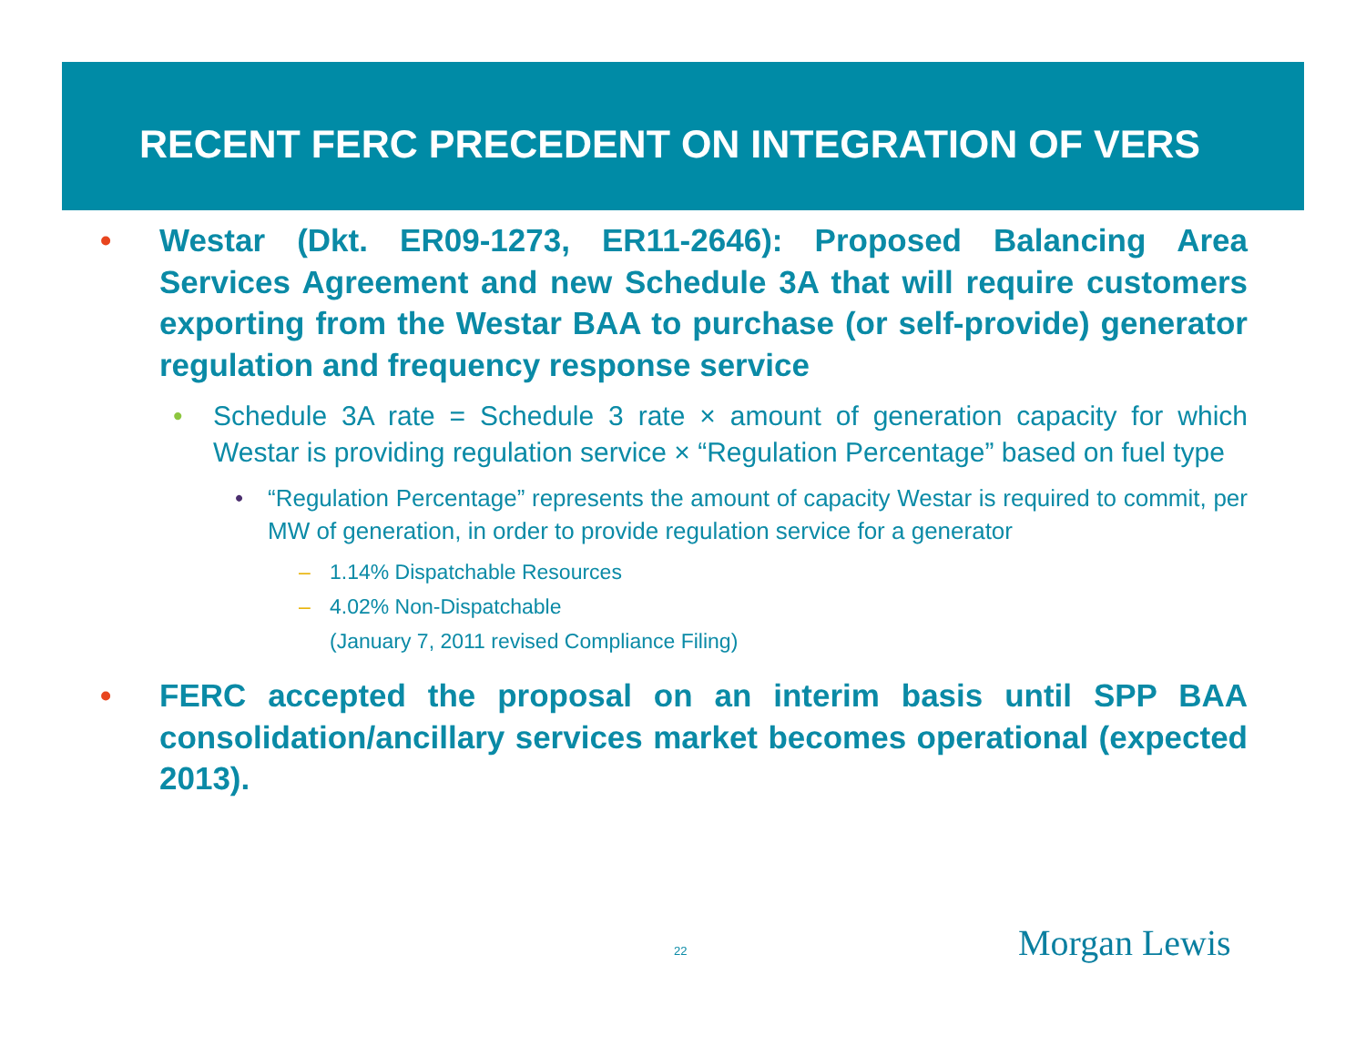RECENT FERC PRECEDENT ON INTEGRATION OF VERS
• Westar (Dkt. ER09-1273, ER11-2646): Proposed Balancing Area Services Agreement and new Schedule 3A that will require customers exporting from the Westar BAA to purchase (or self-provide) generator regulation and frequency response service
• Schedule 3A rate = Schedule 3 rate × amount of generation capacity for which Westar is providing regulation service × “Regulation Percentage” based on fuel type
• “Regulation Percentage” represents the amount of capacity Westar is required to commit, per MW of generation, in order to provide regulation service for a generator
– 1.14% Dispatchable Resources
– 4.02% Non-Dispatchable
(January 7, 2011 revised Compliance Filing)
• FERC accepted the proposal on an interim basis until SPP BAA consolidation/ancillary services market becomes operational (expected 2013).
22 Morgan Lewis